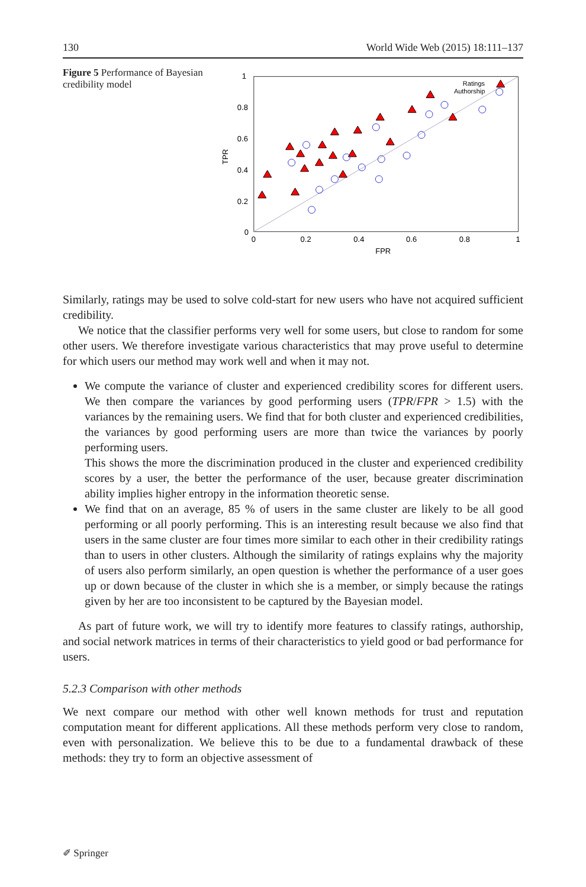130 World Wide Web (2015) 18:111–137
Figure 5 Performance of Bayesian credibility model
1
0.8
0.6
0.4
0.2
0
0
0.2
0.4
0.6
0.8
1
FPR
TPR
Ratings
Authorship
Similarly, ratings may be used to solve cold-start for new users who have not acquired sufficient credibility.
We notice that the classifier performs very well for some users, but close to random for some other users. We therefore investigate various characteristics that may prove useful to determine for which users our method may work well and when it may not.
We compute the variance of cluster and experienced credibility scores for different users. We then compare the variances by good performing users (TPR/FPR > 1.5) with the variances by the remaining users. We find that for both cluster and experienced credibilities, the variances by good performing users are more than twice the variances by poorly performing users.
This shows the more the discrimination produced in the cluster and experienced credibility scores by a user, the better the performance of the user, because greater discrimination ability implies higher entropy in the information theoretic sense.
We find that on an average, 85 % of users in the same cluster are likely to be all good performing or all poorly performing. This is an interesting result because we also find that users in the same cluster are four times more similar to each other in their credibility ratings than to users in other clusters. Although the similarity of ratings explains why the majority of users also perform similarly, an open question is whether the performance of a user goes up or down because of the cluster in which she is a member, or simply because the ratings given by her are too inconsistent to be captured by the Bayesian model.
As part of future work, we will try to identify more features to classify ratings, authorship, and social network matrices in terms of their characteristics to yield good or bad performance for users.
5.2.3 Comparison with other methods
We next compare our method with other well known methods for trust and reputation computation meant for different applications. All these methods perform very close to random, even with personalization. We believe this to be due to a fundamental drawback of these methods: they try to form an objective assessment of
✐ Springer